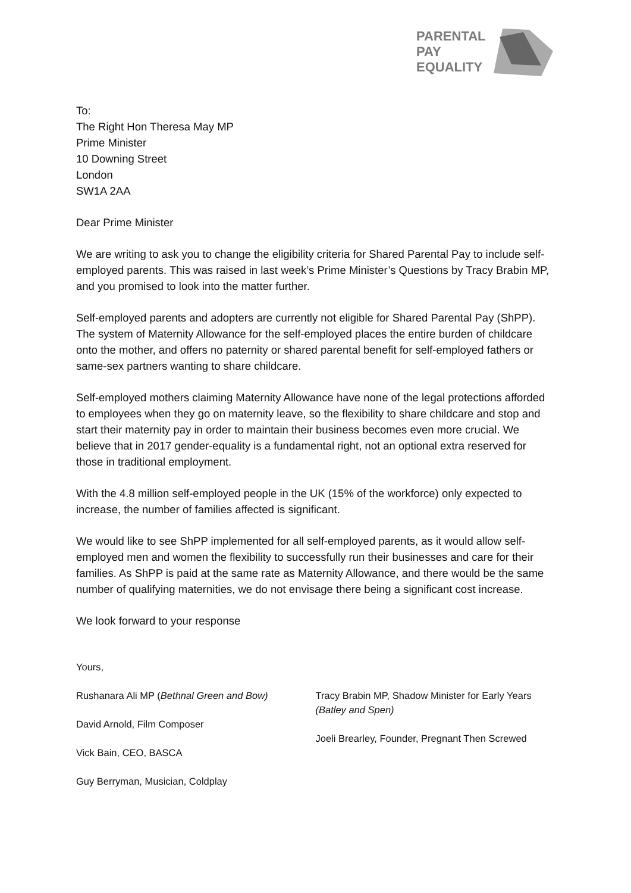PARENTAL
PAY
EQUALITY
To:
The Right Hon Theresa May MP
Prime Minister
10 Downing Street
London
SW1A 2AA
Dear Prime Minister
We are writing to ask you to change the eligibility criteria for Shared Parental Pay to include self-employed parents. This was raised in last week’s Prime Minister’s Questions by Tracy Brabin MP, and you promised to look into the matter further.
Self-employed parents and adopters are currently not eligible for Shared Parental Pay (ShPP). The system of Maternity Allowance for the self-employed places the entire burden of childcare onto the mother, and offers no paternity or shared parental benefit for self-employed fathers or same-sex partners wanting to share childcare.
Self-employed mothers claiming Maternity Allowance have none of the legal protections afforded to employees when they go on maternity leave, so the flexibility to share childcare and stop and start their maternity pay in order to maintain their business becomes even more crucial. We believe that in 2017 gender-equality is a fundamental right, not an optional extra reserved for those in traditional employment.
With the 4.8 million self-employed people in the UK (15% of the workforce) only expected to increase, the number of families affected is significant.
We would like to see ShPP implemented for all self-employed parents, as it would allow self-employed men and women the flexibility to successfully run their businesses and care for their families. As ShPP is paid at the same rate as Maternity Allowance, and there would be the same number of qualifying maternities, we do not envisage there being a significant cost increase.
We look forward to your response
Yours,
Rushanara Ali MP (Bethnal Green and Bow)
David Arnold, Film Composer
Vick Bain, CEO, BASCA
Guy Berryman, Musician, Coldplay
Tracy Brabin MP, Shadow Minister for Early Years (Batley and Spen)
Joeli Brearley, Founder, Pregnant Then Screwed